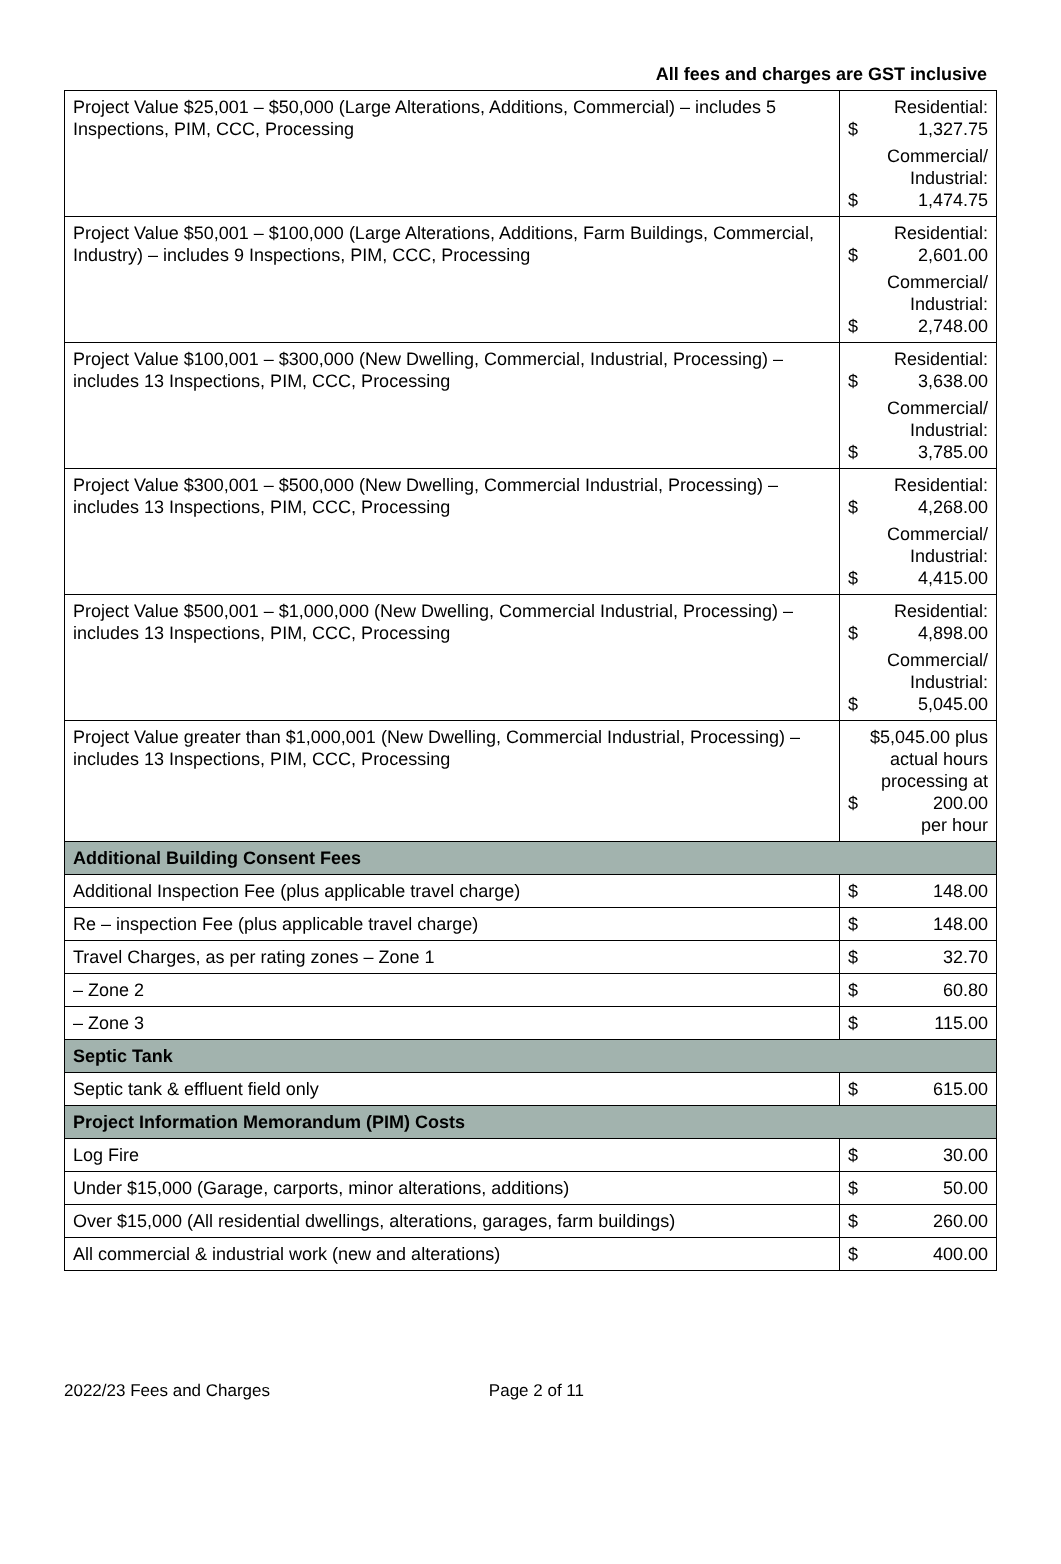All fees and charges are GST inclusive
| Project Value $25,001 – $50,000 (Large Alterations, Additions, Commercial) – includes 5 Inspections, PIM, CCC, Processing | Residential: $ 1,327.75 Commercial/ Industrial: $ 1,474.75 |
| Project Value $50,001 – $100,000 (Large Alterations, Additions, Farm Buildings, Commercial, Industry) – includes 9 Inspections, PIM, CCC, Processing | Residential: $ 2,601.00 Commercial/ Industrial: $ 2,748.00 |
| Project Value $100,001 – $300,000 (New Dwelling, Commercial, Industrial, Processing) – includes 13 Inspections, PIM, CCC, Processing | Residential: $ 3,638.00 Commercial/ Industrial: $ 3,785.00 |
| Project Value $300,001 – $500,000 (New Dwelling, Commercial Industrial, Processing) – includes 13 Inspections, PIM, CCC, Processing | Residential: $ 4,268.00 Commercial/ Industrial: $ 4,415.00 |
| Project Value $500,001 – $1,000,000 (New Dwelling, Commercial Industrial, Processing) – includes 13 Inspections, PIM, CCC, Processing | Residential: $ 4,898.00 Commercial/ Industrial: $ 5,045.00 |
| Project Value greater than $1,000,001 (New Dwelling, Commercial Industrial, Processing) – includes 13 Inspections, PIM, CCC, Processing | $5,045.00 plus actual hours processing at $ 200.00 per hour |
| Additional Building Consent Fees | |
| Additional Inspection Fee (plus applicable travel charge) | $ 148.00 |
| Re – inspection Fee (plus applicable travel charge) | $ 148.00 |
| Travel Charges, as per rating zones – Zone 1 | $ 32.70 |
| – Zone 2 | $ 60.80 |
| – Zone 3 | $ 115.00 |
| Septic Tank | |
| Septic tank & effluent field only | $ 615.00 |
| Project Information Memorandum (PIM) Costs | |
| Log Fire | $ 30.00 |
| Under $15,000 (Garage, carports, minor alterations, additions) | $ 50.00 |
| Over $15,000 (All residential dwellings, alterations, garages, farm buildings) | $ 260.00 |
| All commercial & industrial work (new and alterations) | $ 400.00 |
2022/23 Fees and Charges Page 2 of 11